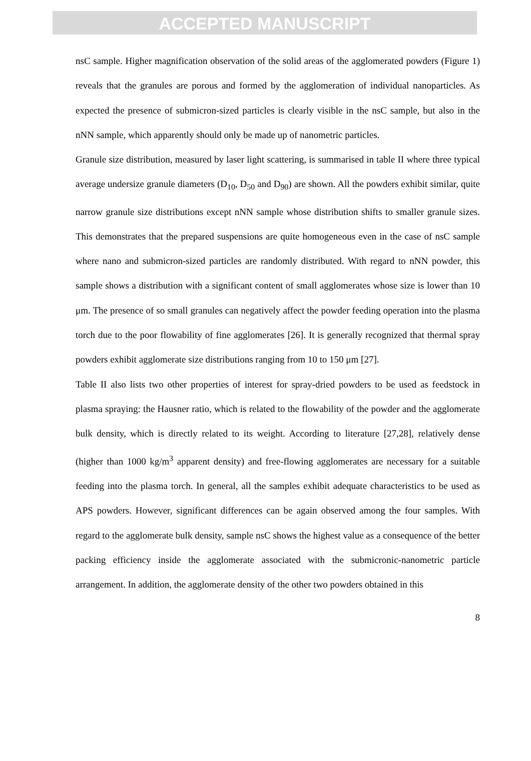ACCEPTED MANUSCRIPT
nsC sample. Higher magnification observation of the solid areas of the agglomerated powders (Figure 1) reveals that the granules are porous and formed by the agglomeration of individual nanoparticles. As expected the presence of submicron-sized particles is clearly visible in the nsC sample, but also in the nNN sample, which apparently should only be made up of nanometric particles.
Granule size distribution, measured by laser light scattering, is summarised in table II where three typical average undersize granule diameters (D<sub>10</sub>, D<sub>50</sub> and D<sub>90</sub>) are shown. All the powders exhibit similar, quite narrow granule size distributions except nNN sample whose distribution shifts to smaller granule sizes. This demonstrates that the prepared suspensions are quite homogeneous even in the case of nsC sample where nano and submicron-sized particles are randomly distributed. With regard to nNN powder, this sample shows a distribution with a significant content of small agglomerates whose size is lower than 10 μm. The presence of so small granules can negatively affect the powder feeding operation into the plasma torch due to the poor flowability of fine agglomerates [26]. It is generally recognized that thermal spray powders exhibit agglomerate size distributions ranging from 10 to 150 μm [27].
Table II also lists two other properties of interest for spray-dried powders to be used as feedstock in plasma spraying: the Hausner ratio, which is related to the flowability of the powder and the agglomerate bulk density, which is directly related to its weight. According to literature [27,28], relatively dense (higher than 1000 kg/m<sup>3</sup> apparent density) and free-flowing agglomerates are necessary for a suitable feeding into the plasma torch. In general, all the samples exhibit adequate characteristics to be used as APS powders. However, significant differences can be again observed among the four samples. With regard to the agglomerate bulk density, sample nsC shows the highest value as a consequence of the better packing efficiency inside the agglomerate associated with the submicronic-nanometric particle arrangement. In addition, the agglomerate density of the other two powders obtained in this
8